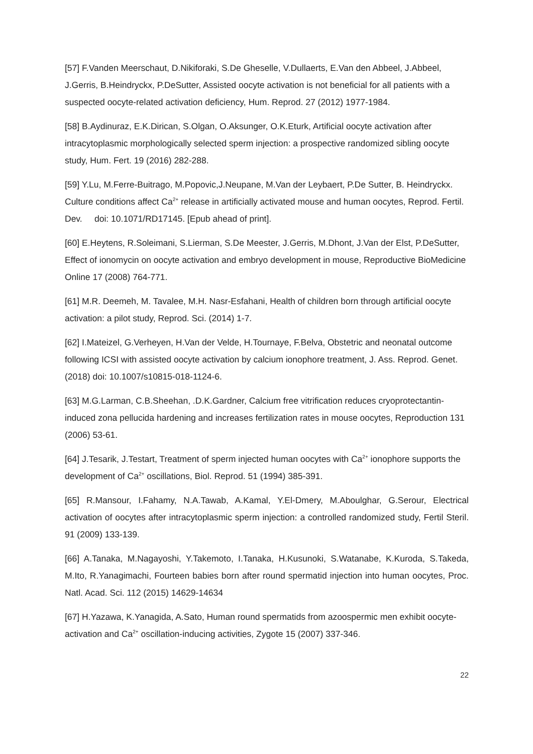[57] F.Vanden Meerschaut, D.Nikiforaki, S.De Gheselle, V.Dullaerts, E.Van den Abbeel, J.Abbeel, J.Gerris, B.Heindryckx, P.DeSutter, Assisted oocyte activation is not beneficial for all patients with a suspected oocyte-related activation deficiency, Hum. Reprod. 27 (2012) 1977-1984.
[58] B.Aydinuraz, E.K.Dirican, S.Olgan, O.Aksunger, O.K.Eturk, Artificial oocyte activation after intracytoplasmic morphologically selected sperm injection: a prospective randomized sibling oocyte study, Hum. Fert. 19 (2016) 282-288.
[59] Y.Lu, M.Ferre-Buitrago, M.Popovic,J.Neupane, M.Van der Leybaert, P.De Sutter, B. Heindryckx. Culture conditions affect Ca<sup>2+</sup> release in artificially activated mouse and human oocytes, Reprod. Fertil. Dev. doi: 10.1071/RD17145. [Epub ahead of print].
[60] E.Heytens, R.Soleimani, S.Lierman, S.De Meester, J.Gerris, M.Dhont, J.Van der Elst, P.DeSutter, Effect of ionomycin on oocyte activation and embryo development in mouse, Reproductive BioMedicine Online 17 (2008) 764-771.
[61] M.R. Deemeh, M. Tavalee, M.H. Nasr-Esfahani, Health of children born through artificial oocyte activation: a pilot study, Reprod. Sci. (2014) 1-7.
[62] I.Mateizel, G.Verheyen, H.Van der Velde, H.Tournaye, F.Belva, Obstetric and neonatal outcome following ICSI with assisted oocyte activation by calcium ionophore treatment, J. Ass. Reprod. Genet. (2018) doi: 10.1007/s10815-018-1124-6.
[63] M.G.Larman, C.B.Sheehan, .D.K.Gardner, Calcium free vitrification reduces cryoprotectantin-induced zona pellucida hardening and increases fertilization rates in mouse oocytes, Reproduction 131 (2006) 53-61.
[64] J.Tesarik, J.Testart, Treatment of sperm injected human oocytes with Ca<sup>2+</sup> ionophore supports the development of Ca<sup>2+</sup> oscillations, Biol. Reprod. 51 (1994) 385-391.
[65] R.Mansour, I.Fahamy, N.A.Tawab, A.Kamal, Y.El-Dmery, M.Aboulghar, G.Serour, Electrical activation of oocytes after intracytoplasmic sperm injection: a controlled randomized study, Fertil Steril. 91 (2009) 133-139.
[66] A.Tanaka, M.Nagayoshi, Y.Takemoto, I.Tanaka, H.Kusunoki, S.Watanabe, K.Kuroda, S.Takeda, M.Ito, R.Yanagimachi, Fourteen babies born after round spermatid injection into human oocytes, Proc. Natl. Acad. Sci. 112 (2015) 14629-14634
[67] H.Yazawa, K.Yanagida, A.Sato, Human round spermatids from azoospermic men exhibit oocyte-activation and Ca<sup>2+</sup> oscillation-inducing activities, Zygote 15 (2007) 337-346.
22